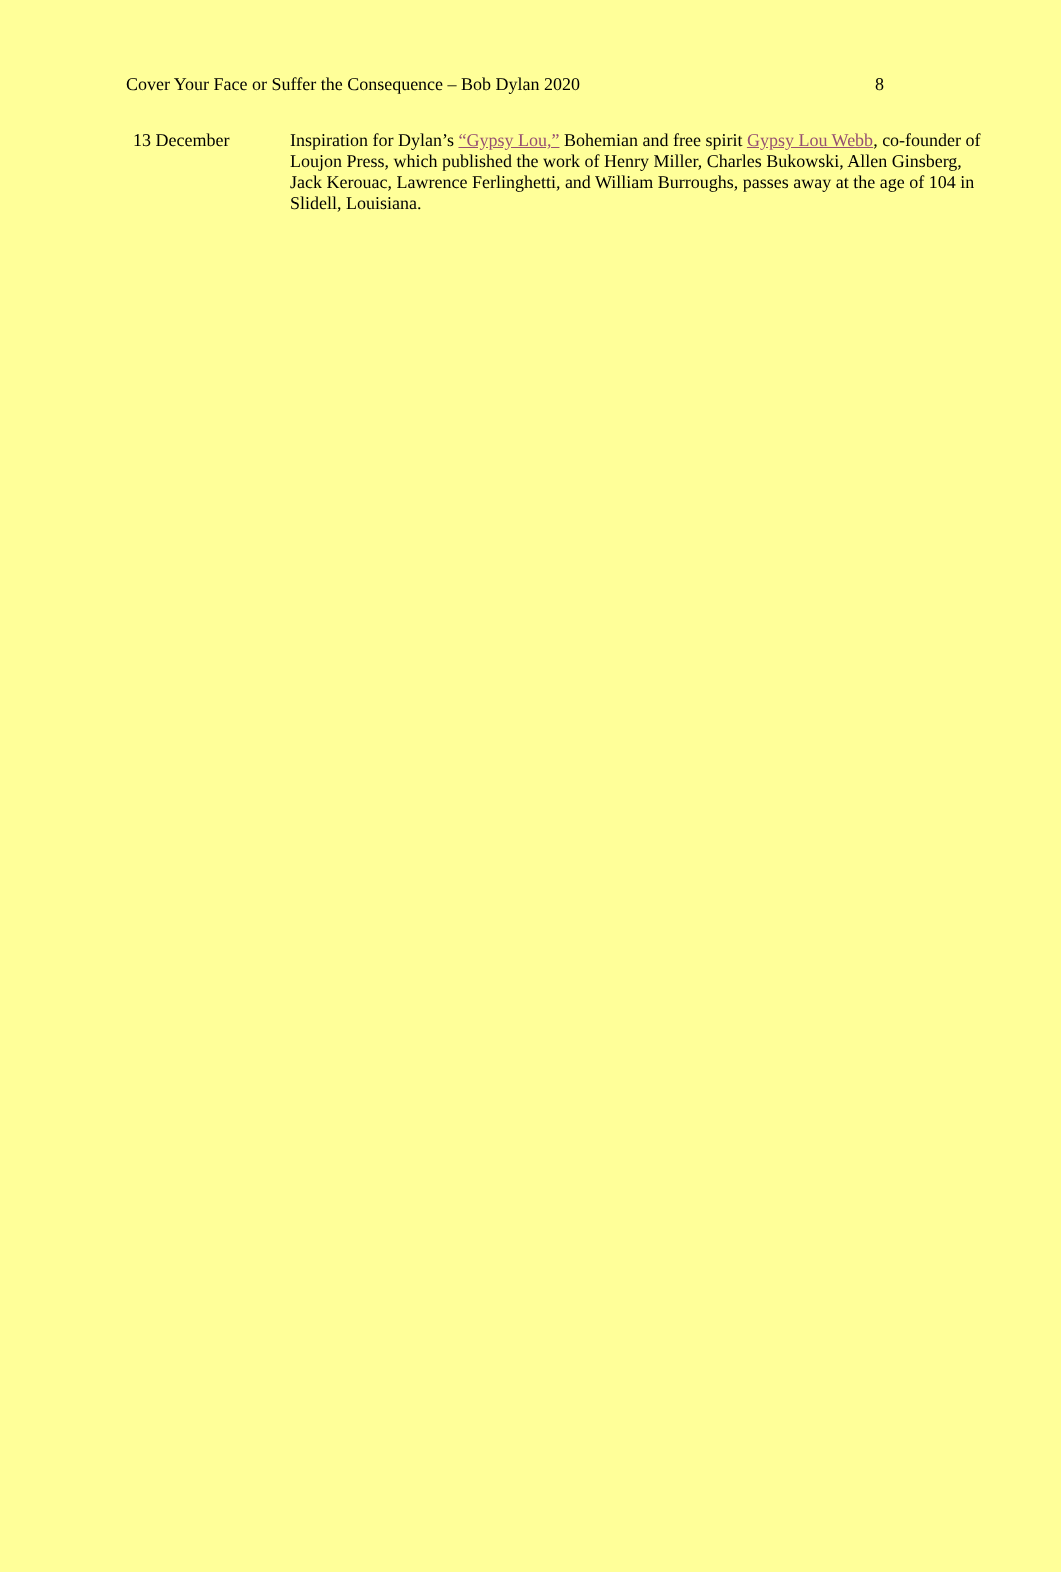Cover Your Face or Suffer the Consequence – Bob Dylan 2020 8
13 December Inspiration for Dylan’s “Gypsy Lou,” Bohemian and free spirit Gypsy Lou Webb, co-founder of Loujon Press, which published the work of Henry Miller, Charles Bukowski, Allen Ginsberg, Jack Kerouac, Lawrence Ferlinghetti, and William Burroughs, passes away at the age of 104 in Slidell, Louisiana.